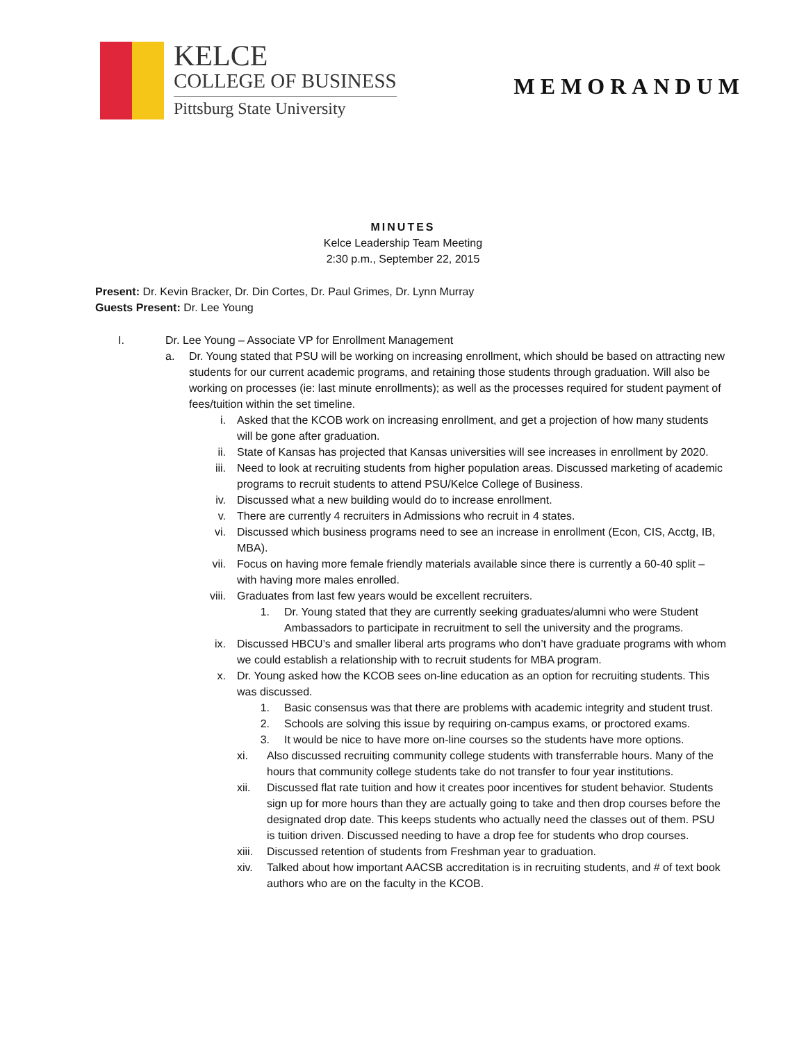KELCE
COLLEGE OF BUSINESS
Pittsburg State University
MEMORANDUM
MINUTES
Kelce Leadership Team Meeting
2:30 p.m., September 22, 2015
Present: Dr. Kevin Bracker, Dr. Din Cortes, Dr. Paul Grimes, Dr. Lynn Murray
Guests Present: Dr. Lee Young
I. Dr. Lee Young – Associate VP for Enrollment Management
a. Dr. Young stated that PSU will be working on increasing enrollment, which should be based on attracting new students for our current academic programs, and retaining those students through graduation. Will also be working on processes (ie: last minute enrollments); as well as the processes required for student payment of fees/tuition within the set timeline.
i. Asked that the KCOB work on increasing enrollment, and get a projection of how many students will be gone after graduation.
ii. State of Kansas has projected that Kansas universities will see increases in enrollment by 2020.
iii. Need to look at recruiting students from higher population areas. Discussed marketing of academic programs to recruit students to attend PSU/Kelce College of Business.
iv. Discussed what a new building would do to increase enrollment.
v. There are currently 4 recruiters in Admissions who recruit in 4 states.
vi. Discussed which business programs need to see an increase in enrollment (Econ, CIS, Acctg, IB, MBA).
vii. Focus on having more female friendly materials available since there is currently a 60-40 split – with having more males enrolled.
viii. Graduates from last few years would be excellent recruiters.
1. Dr. Young stated that they are currently seeking graduates/alumni who were Student Ambassadors to participate in recruitment to sell the university and the programs.
ix. Discussed HBCU’s and smaller liberal arts programs who don’t have graduate programs with whom we could establish a relationship with to recruit students for MBA program.
x. Dr. Young asked how the KCOB sees on-line education as an option for recruiting students. This was discussed.
1. Basic consensus was that there are problems with academic integrity and student trust.
2. Schools are solving this issue by requiring on-campus exams, or proctored exams.
3. It would be nice to have more on-line courses so the students have more options.
xi. Also discussed recruiting community college students with transferrable hours. Many of the hours that community college students take do not transfer to four year institutions.
xii. Discussed flat rate tuition and how it creates poor incentives for student behavior. Students sign up for more hours than they are actually going to take and then drop courses before the designated drop date. This keeps students who actually need the classes out of them. PSU is tuition driven. Discussed needing to have a drop fee for students who drop courses.
xiii. Discussed retention of students from Freshman year to graduation.
xiv. Talked about how important AACSB accreditation is in recruiting students, and # of text book authors who are on the faculty in the KCOB.